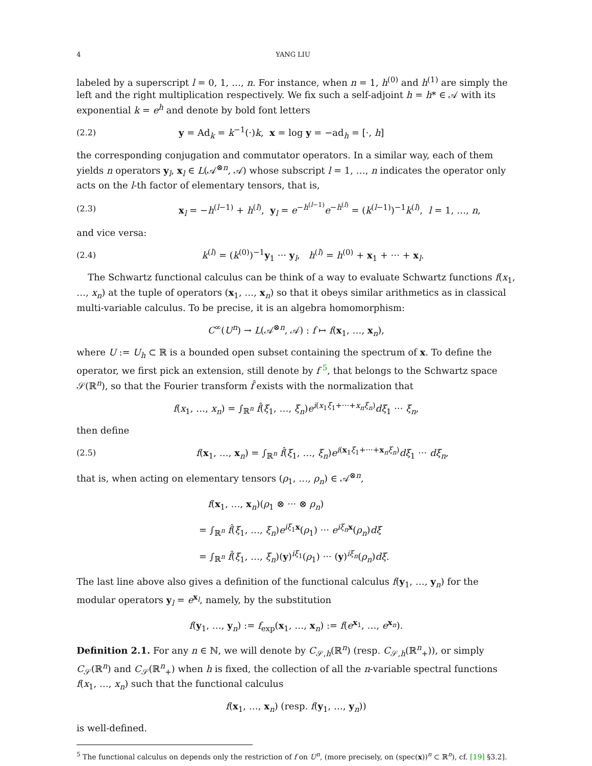4 YANG LIU
labeled by a superscript l = 0, 1, …, n. For instance, when n = 1, h<sup>(0)</sup> and h<sup>(1)</sup> are simply the left and the right multiplication respectively. We fix such a self-adjoint h = h* ∈ 𝒜 with its exponential k = e<sup>h</sup> and denote by bold font letters
(2.2) y = Ad<sub>k</sub> = k<sup>−1</sup>(·)k, x = log y = −ad<sub>h</sub> = [·, h]
the corresponding conjugation and commutator operators. In a similar way, each of them yields n operators y<sub>l</sub>, x<sub>l</sub> ∈ L(𝒜<sup>⊗n</sup>, 𝒜) whose subscript l = 1, …, n indicates the operator only acts on the l-th factor of elementary tensors, that is,
(2.3) x<sub>l</sub> = −h<sup>(l−1)</sup> + h<sup>(l)</sup>, y<sub>l</sub> = e<sup>−h<sup>(l−1)</sup></sup>e<sup>−h<sup>(l)</sup></sup> = (k<sup>(l−1)</sup>)<sup>−1</sup>k<sup>(l)</sup>, l = 1, …, n,
and vice versa:
(2.4) k<sup>(l)</sup> = (k<sup>(0)</sup>)<sup>−1</sup>y<sub>1</sub> ··· y<sub>l</sub>, h<sup>(l)</sup> = h<sup>(0)</sup> + x<sub>1</sub> + ··· + x<sub>l</sub>.
The Schwartz functional calculus can be think of a way to evaluate Schwartz functions f(x<sub>1</sub>, …, x<sub>n</sub>) at the tuple of operators (x<sub>1</sub>, …, x<sub>n</sub>) so that it obeys similar arithmetics as in classical multi-variable calculus. To be precise, it is an algebra homomorphism:
C<sup>∞</sup>(U<sup>n</sup>) → L(𝒜<sup>⊗n</sup>, 𝒜) : f ↦ f(x<sub>1</sub>, …, x<sub>n</sub>),
where U := U<sub>h</sub> ⊂ ℝ is a bounded open subset containing the spectrum of x. To define the operator, we first pick an extension, still denote by f <sup>5</sup>, that belongs to the Schwartz space 𝒮(ℝ<sup>n</sup>), so that the Fourier transform f̂ exists with the normalization that
f(x<sub>1</sub>, …, x<sub>n</sub>) = ∫<sub>ℝ<sup>n</sup></sub> f̂(ξ<sub>1</sub>, …, ξ<sub>n</sub>)e<sup>i(x<sub>1</sub>ξ<sub>1</sub>+···+x<sub>n</sub>ξ<sub>n</sub>)</sup>dξ<sub>1</sub> ··· ξ<sub>n</sub>,
then define
(2.5) f(x<sub>1</sub>, …, x<sub>n</sub>) = ∫<sub>ℝ<sup>n</sup></sub> f̂(ξ<sub>1</sub>, …, ξ<sub>n</sub>)e<sup>i(x<sub>1</sub>ξ<sub>1</sub>+···+x<sub>n</sub>ξ<sub>n</sub>)</sup>dξ<sub>1</sub> ··· dξ<sub>n</sub>,
that is, when acting on elementary tensors (ρ<sub>1</sub>, …, ρ<sub>n</sub>) ∈ 𝒜<sup>⊗n</sup>,
f(x<sub>1</sub>, …, x<sub>n</sub>)(ρ<sub>1</sub> ⊗ ··· ⊗ ρ<sub>n</sub>)
= ∫<sub>ℝ<sup>n</sup></sub> f̂(ξ<sub>1</sub>, …, ξ<sub>n</sub>)e<sup>iξ<sub>1</sub>x</sup>(ρ<sub>1</sub>) ··· e<sup>iξ<sub>n</sub> x</sup>(ρ<sub>n</sub>)dξ
= ∫<sub>ℝ<sup>n</sup></sub> f̂(ξ<sub>1</sub>, …, ξ<sub>n</sub>)(y)<sup>iξ<sub>1</sub></sup>(ρ<sub>1</sub>) ··· (y)<sup>iξ<sub>n</sub></sup>(ρ<sub>n</sub>)dξ.
The last line above also gives a definition of the functional calculus f(y<sub>1</sub>, …, y<sub>n</sub>) for the modular operators y<sub>l</sub> = e<sup>x<sub>l</sub></sup>, namely, by the substitution
f(y<sub>1</sub>, …, y<sub>n</sub>) := f<sub>exp</sub>(x<sub>1</sub>, …, x<sub>n</sub>) := f(e<sup>x<sub>1</sub></sup>, …, e<sup>x<sub>n</sub></sup>).
Definition 2.1. For any n ∈ ℕ, we will denote by C<sub>𝒮,h</sub>(ℝ<sup>n</sup>) (resp. C<sub>𝒮,h</sub>(ℝ<sup>n</sup><sub>+</sub>)), or simply C<sub>𝒮</sub>(ℝ<sup>n</sup>) and C<sub>𝒮</sub>(ℝ<sup>n</sup><sub>+</sub>) when h is fixed, the collection of all the n-variable spectral functions f(x<sub>1</sub>, …, x<sub>n</sub>) such that the functional calculus
f(x<sub>1</sub>, …, x<sub>n</sub>) (resp. f(y<sub>1</sub>, …, y<sub>n</sub>))
is well-defined.
<sup>5</sup> The functional calculus on depends only the restriction of f on U<sup>n</sup>, (more precisely, on (spec(x))<sup>n</sup> ⊂ ℝ<sup>n</sup>), cf. [19] §3.2].